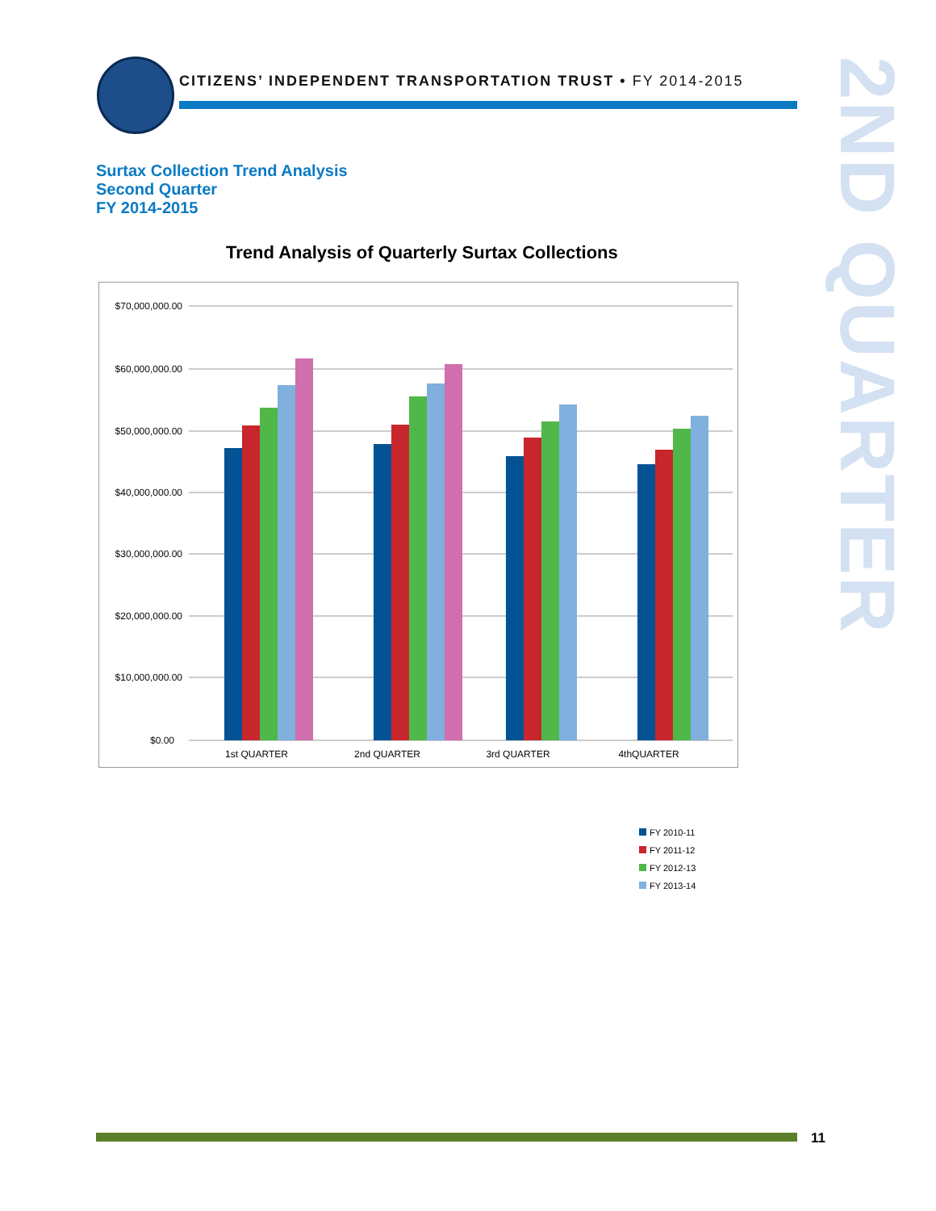CITIZENS’ INDEPENDENT TRANSPORTATION TRUST • FY 2014-2015
2ND QUARTER
Surtax Collection Trend Analysis
Second Quarter
FY 2014-2015
Trend Analysis of Quarterly Surtax Collections
$70,000,000.00
$60,000,000.00
$50,000,000.00
$40,000,000.00
$30,000,000.00
$20,000,000.00
$10,000,000.00
$0.00
1st QUARTER
2nd QUARTER
3rd QUARTER
4thQUARTER
FY 2010-11
FY 2011-12
FY 2012-13
FY 2013-14
11